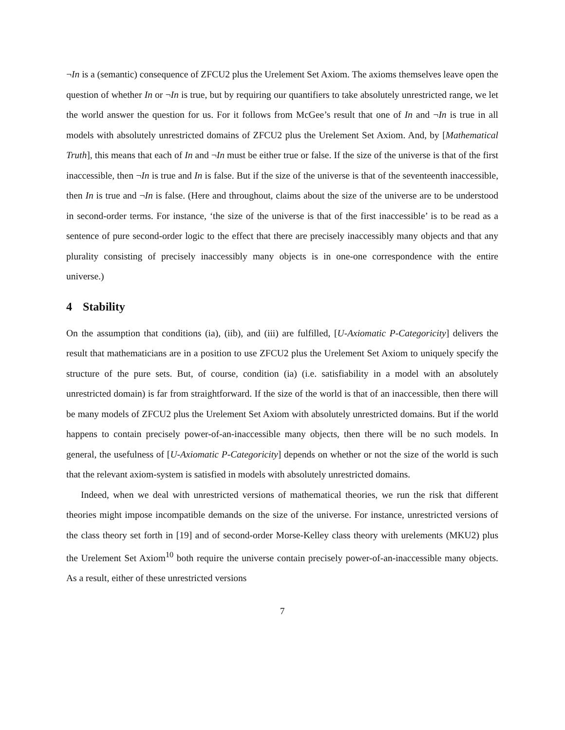¬In is a (semantic) consequence of ZFCU2 plus the Urelement Set Axiom. The axioms themselves leave open the question of whether In or ¬In is true, but by requiring our quantifiers to take absolutely unrestricted range, we let the world answer the question for us. For it follows from McGee’s result that one of In and ¬In is true in all models with absolutely unrestricted domains of ZFCU2 plus the Urelement Set Axiom. And, by [Mathematical Truth], this means that each of In and ¬In must be either true or false. If the size of the universe is that of the first inaccessible, then ¬In is true and In is false. But if the size of the universe is that of the seventeenth inaccessible, then In is true and ¬In is false. (Here and throughout, claims about the size of the universe are to be understood in second-order terms. For instance, ‘the size of the universe is that of the first inaccessible’ is to be read as a sentence of pure second-order logic to the effect that there are precisely inaccessibly many objects and that any plurality consisting of precisely inaccessibly many objects is in one-one correspondence with the entire universe.)
4 Stability
On the assumption that conditions (ia), (iib), and (iii) are fulfilled, [U-Axiomatic P-Categoricity] delivers the result that mathematicians are in a position to use ZFCU2 plus the Urelement Set Axiom to uniquely specify the structure of the pure sets. But, of course, condition (ia) (i.e. satisfiability in a model with an absolutely unrestricted domain) is far from straightforward. If the size of the world is that of an inaccessible, then there will be many models of ZFCU2 plus the Urelement Set Axiom with absolutely unrestricted domains. But if the world happens to contain precisely power-of-an-inaccessible many objects, then there will be no such models. In general, the usefulness of [U-Axiomatic P-Categoricity] depends on whether or not the size of the world is such that the relevant axiom-system is satisfied in models with absolutely unrestricted domains.
Indeed, when we deal with unrestricted versions of mathematical theories, we run the risk that different theories might impose incompatible demands on the size of the universe. For instance, unrestricted versions of the class theory set forth in [19] and of second-order Morse-Kelley class theory with urelements (MKU2) plus the Urelement Set Axiom<sup>10</sup> both require the universe contain precisely power-of-an-inaccessible many objects. As a result, either of these unrestricted versions
7